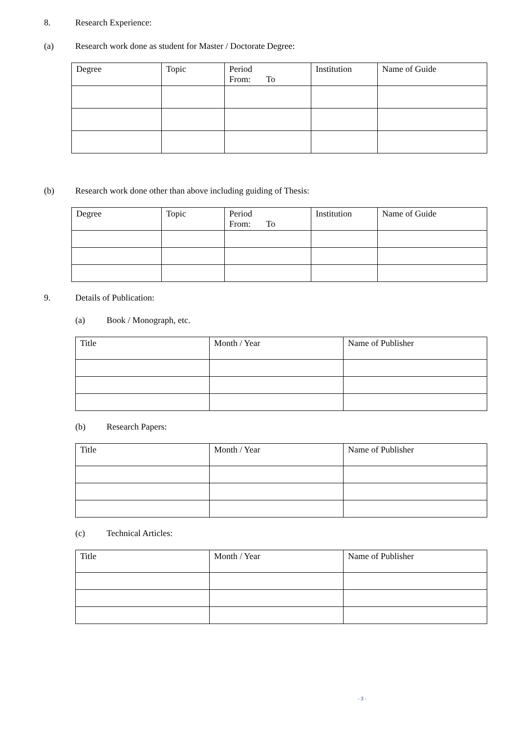8. Research Experience:
(a) Research work done as student for Master / Doctorate Degree:
| Degree | Topic | Period From: To | Institution | Name of Guide |
(b) Research work done other than above including guiding of Thesis:
| Degree | Topic | Period From: To | Institution | Name of Guide |
9. Details of Publication:
(a) Book / Monograph, etc.
| Title | Month / Year | Name of Publisher |
(b) Research Papers:
| Title | Month / Year | Name of Publisher |
(c) Technical Articles:
| Title | Month / Year | Name of Publisher |
- 3 -